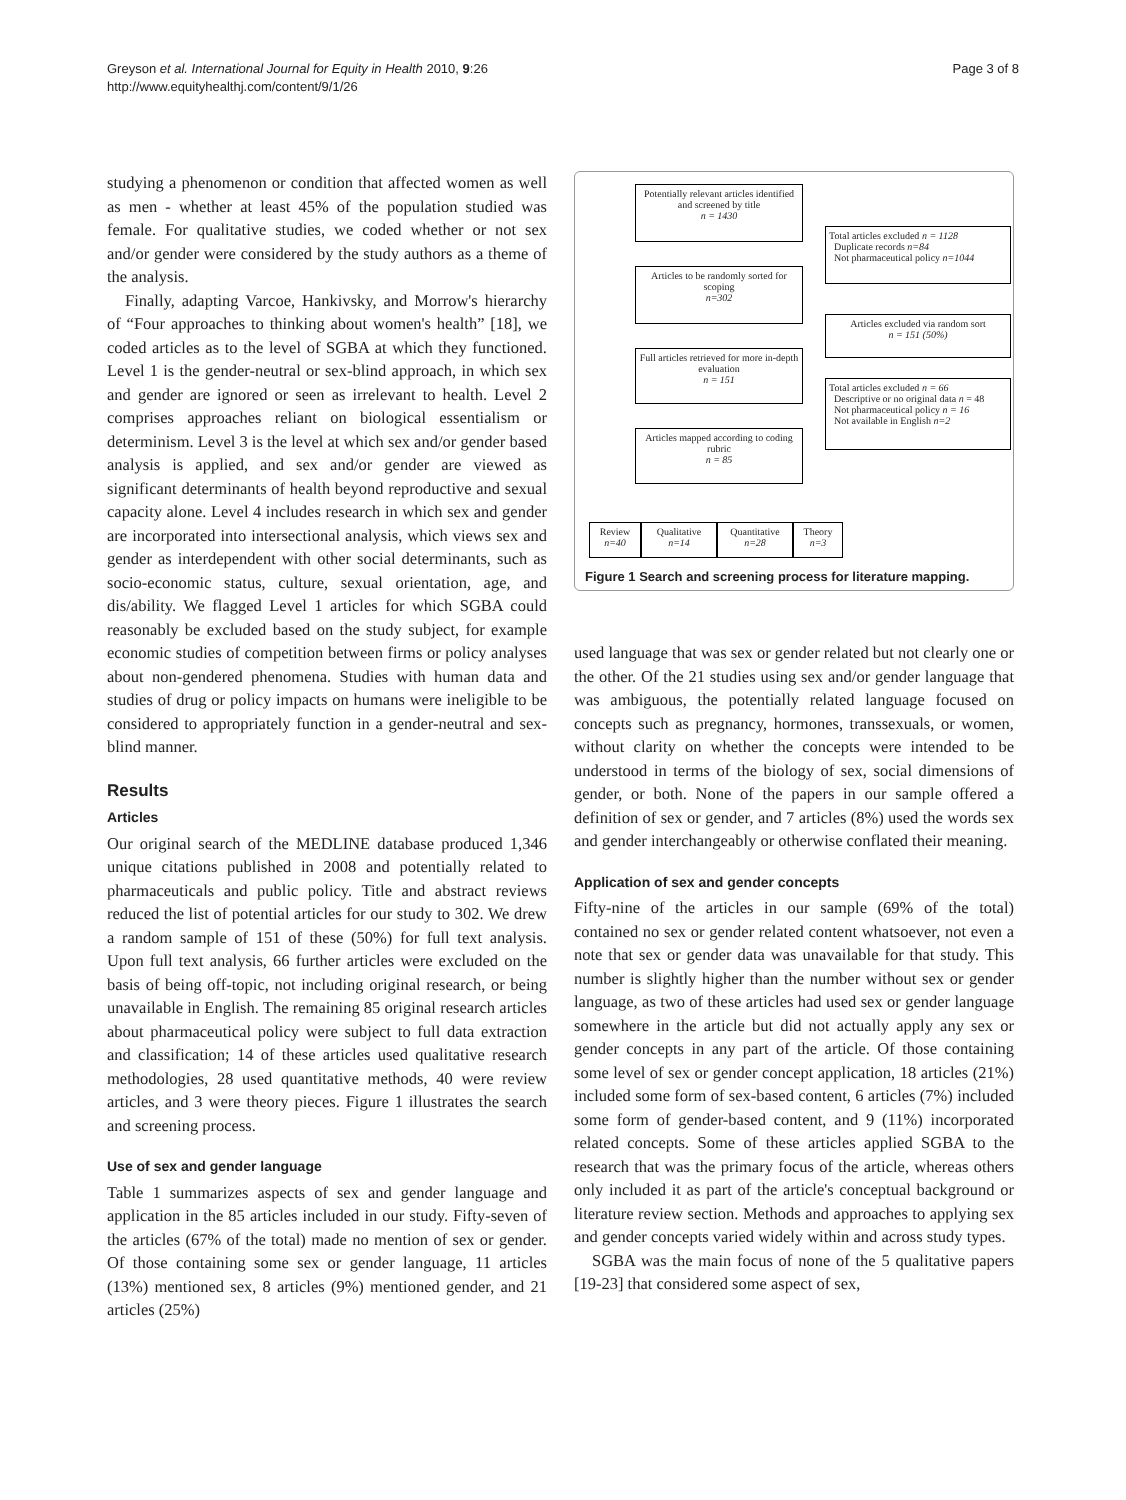Greyson et al. International Journal for Equity in Health 2010, 9:26
http://www.equityhealthj.com/content/9/1/26
Page 3 of 8
studying a phenomenon or condition that affected women as well as men - whether at least 45% of the population studied was female. For qualitative studies, we coded whether or not sex and/or gender were considered by the study authors as a theme of the analysis.
Finally, adapting Varcoe, Hankivsky, and Morrow's hierarchy of “Four approaches to thinking about women's health” [18], we coded articles as to the level of SGBA at which they functioned. Level 1 is the gender-neutral or sex-blind approach, in which sex and gender are ignored or seen as irrelevant to health. Level 2 comprises approaches reliant on biological essentialism or determinism. Level 3 is the level at which sex and/or gender based analysis is applied, and sex and/or gender are viewed as significant determinants of health beyond reproductive and sexual capacity alone. Level 4 includes research in which sex and gender are incorporated into intersectional analysis, which views sex and gender as interdependent with other social determinants, such as socio-economic status, culture, sexual orientation, age, and dis/ability. We flagged Level 1 articles for which SGBA could reasonably be excluded based on the study subject, for example economic studies of competition between firms or policy analyses about non-gendered phenomena. Studies with human data and studies of drug or policy impacts on humans were ineligible to be considered to appropriately function in a gender-neutral and sex-blind manner.
Results
Articles
Our original search of the MEDLINE database produced 1,346 unique citations published in 2008 and potentially related to pharmaceuticals and public policy. Title and abstract reviews reduced the list of potential articles for our study to 302. We drew a random sample of 151 of these (50%) for full text analysis. Upon full text analysis, 66 further articles were excluded on the basis of being off-topic, not including original research, or being unavailable in English. The remaining 85 original research articles about pharmaceutical policy were subject to full data extraction and classification; 14 of these articles used qualitative research methodologies, 28 used quantitative methods, 40 were review articles, and 3 were theory pieces. Figure 1 illustrates the search and screening process.
Use of sex and gender language
Table 1 summarizes aspects of sex and gender language and application in the 85 articles included in our study. Fifty-seven of the articles (67% of the total) made no mention of sex or gender. Of those containing some sex or gender language, 11 articles (13%) mentioned sex, 8 articles (9%) mentioned gender, and 21 articles (25%)
Potentially relevant articles identified and screened by title
n = 1430
Total articles excluded n = 1128
Duplicate records n=84
Not pharmaceutical policy n=1044
Articles to be randomly sorted for scoping
n=302
Articles excluded via random sort
n = 151 (50%)
Full articles retrieved for more in-depth evaluation
n = 151
Total articles excluded n = 66
Descriptive or no original data n = 48
Not pharmaceutical policy n = 16
Not available in English n=2
Articles mapped according to coding rubric
n = 85
Review n=40
Qualitative n=14
Quantitative n=28
Theory n=3
Figure 1 Search and screening process for literature mapping.
used language that was sex or gender related but not clearly one or the other. Of the 21 studies using sex and/or gender language that was ambiguous, the potentially related language focused on concepts such as pregnancy, hormones, transsexuals, or women, without clarity on whether the concepts were intended to be understood in terms of the biology of sex, social dimensions of gender, or both. None of the papers in our sample offered a definition of sex or gender, and 7 articles (8%) used the words sex and gender interchangeably or otherwise conflated their meaning.
Application of sex and gender concepts
Fifty-nine of the articles in our sample (69% of the total) contained no sex or gender related content whatsoever, not even a note that sex or gender data was unavailable for that study. This number is slightly higher than the number without sex or gender language, as two of these articles had used sex or gender language somewhere in the article but did not actually apply any sex or gender concepts in any part of the article. Of those containing some level of sex or gender concept application, 18 articles (21%) included some form of sex-based content, 6 articles (7%) included some form of gender-based content, and 9 (11%) incorporated related concepts. Some of these articles applied SGBA to the research that was the primary focus of the article, whereas others only included it as part of the article's conceptual background or literature review section. Methods and approaches to applying sex and gender concepts varied widely within and across study types.
SGBA was the main focus of none of the 5 qualitative papers [19-23] that considered some aspect of sex,